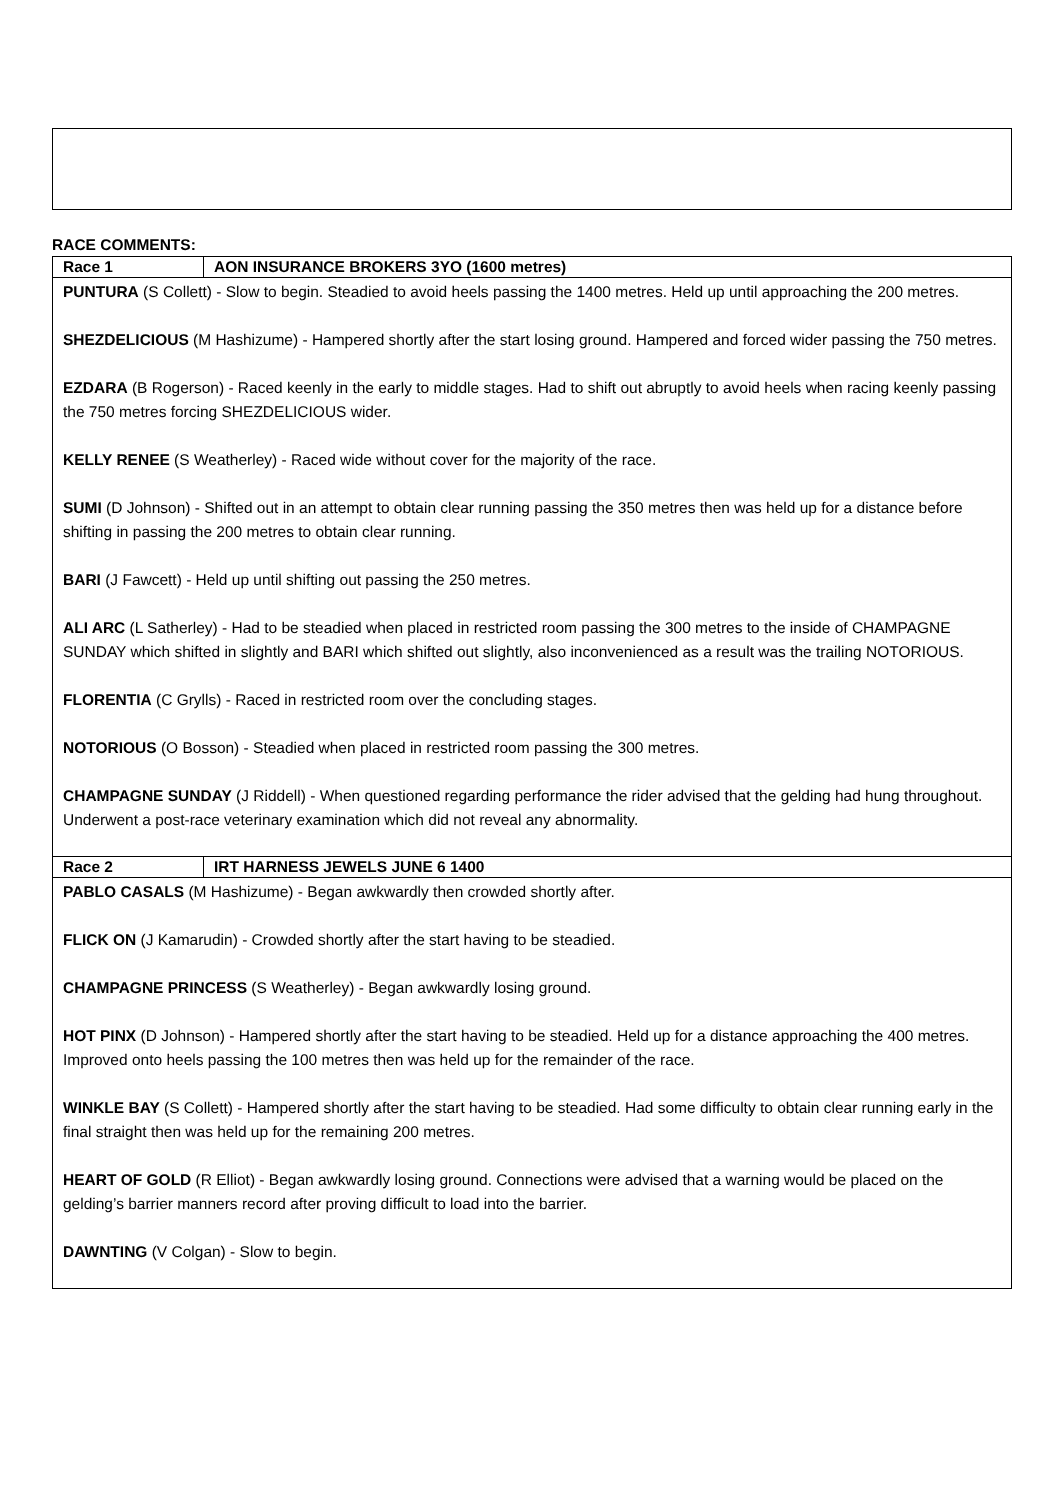RACE COMMENTS:
| Race 1 | AON INSURANCE BROKERS 3YO (1600 metres) |
| PUNTURA (S Collett) - Slow to begin. Steadied to avoid heels passing the 1400 metres. Held up until approaching the 200 metres. SHEZDELICIOUS (M Hashizume) - Hampered shortly after the start losing ground. Hampered and forced wider passing the 750 metres. EZDARA (B Rogerson) - Raced keenly in the early to middle stages. Had to shift out abruptly to avoid heels when racing keenly passing the 750 metres forcing SHEZDELICIOUS wider. KELLY RENEE (S Weatherley) - Raced wide without cover for the majority of the race. SUMI (D Johnson) - Shifted out in an attempt to obtain clear running passing the 350 metres then was held up for a distance before shifting in passing the 200 metres to obtain clear running. BARI (J Fawcett) - Held up until shifting out passing the 250 metres. ALI ARC (L Satherley) - Had to be steadied when placed in restricted room passing the 300 metres to the inside of CHAMPAGNE SUNDAY which shifted in slightly and BARI which shifted out slightly, also inconvenienced as a result was the trailing NOTORIOUS. FLORENTIA (C Grylls) - Raced in restricted room over the concluding stages. NOTORIOUS (O Bosson) - Steadied when placed in restricted room passing the 300 metres. CHAMPAGNE SUNDAY (J Riddell) - When questioned regarding performance the rider advised that the gelding had hung throughout. Underwent a post-race veterinary examination which did not reveal any abnormality. | |
| Race 2 | IRT HARNESS JEWELS JUNE 6 1400 |
| PABLO CASALS (M Hashizume) - Began awkwardly then crowded shortly after. FLICK ON (J Kamarudin) - Crowded shortly after the start having to be steadied. CHAMPAGNE PRINCESS (S Weatherley) - Began awkwardly losing ground. HOT PINX (D Johnson) - Hampered shortly after the start having to be steadied. Held up for a distance approaching the 400 metres. Improved onto heels passing the 100 metres then was held up for the remainder of the race. WINKLE BAY (S Collett) - Hampered shortly after the start having to be steadied. Had some difficulty to obtain clear running early in the final straight then was held up for the remaining 200 metres. HEART OF GOLD (R Elliot) - Began awkwardly losing ground. Connections were advised that a warning would be placed on the gelding’s barrier manners record after proving difficult to load into the barrier. DAWNTING (V Colgan) - Slow to begin. | |